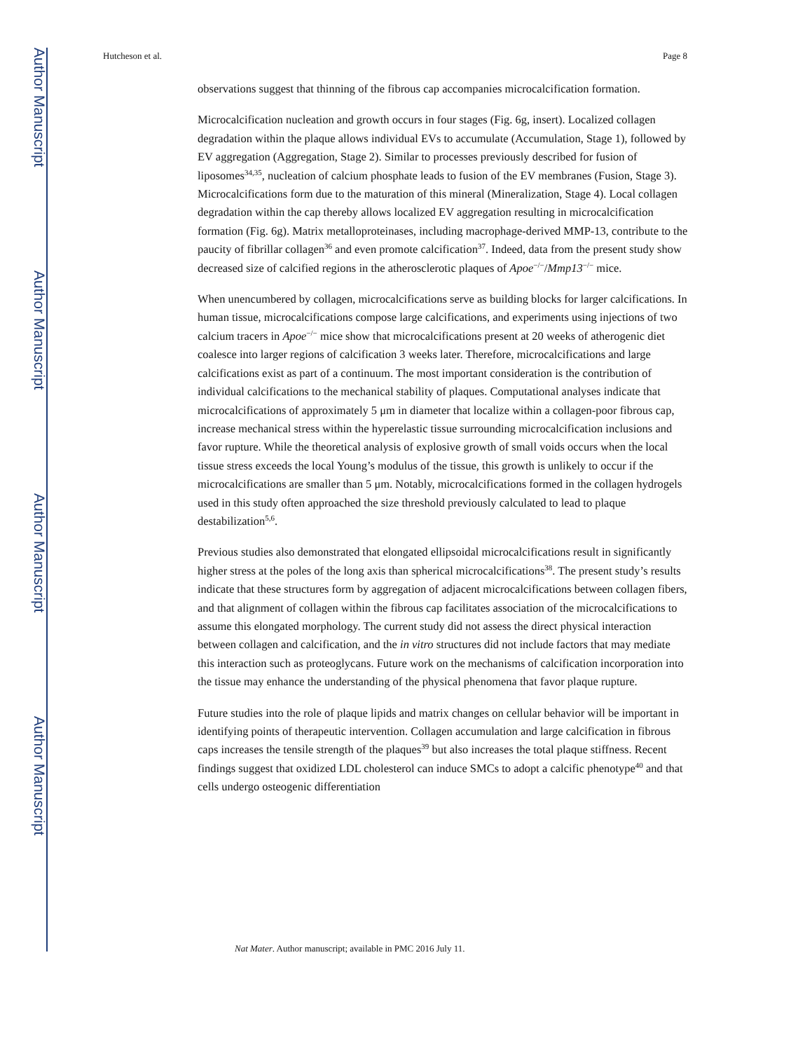Author Manuscript
Author Manuscript
Author Manuscript
Author Manuscript
Hutcheson et al. Page 8
observations suggest that thinning of the fibrous cap accompanies microcalcification formation.
Microcalcification nucleation and growth occurs in four stages (Fig. 6g, insert). Localized collagen degradation within the plaque allows individual EVs to accumulate (Accumulation, Stage 1), followed by EV aggregation (Aggregation, Stage 2). Similar to processes previously described for fusion of liposomes<sup>34,35</sup>, nucleation of calcium phosphate leads to fusion of the EV membranes (Fusion, Stage 3). Microcalcifications form due to the maturation of this mineral (Mineralization, Stage 4). Local collagen degradation within the cap thereby allows localized EV aggregation resulting in microcalcification formation (Fig. 6g). Matrix metalloproteinases, including macrophage-derived MMP-13, contribute to the paucity of fibrillar collagen<sup>36</sup> and even promote calcification<sup>37</sup>. Indeed, data from the present study show decreased size of calcified regions in the atherosclerotic plaques of Apoe<sup>−/−</sup>/Mmp13<sup>−/−</sup> mice.
When unencumbered by collagen, microcalcifications serve as building blocks for larger calcifications. In human tissue, microcalcifications compose large calcifications, and experiments using injections of two calcium tracers in Apoe<sup>−/−</sup> mice show that microcalcifications present at 20 weeks of atherogenic diet coalesce into larger regions of calcification 3 weeks later. Therefore, microcalcifications and large calcifications exist as part of a continuum. The most important consideration is the contribution of individual calcifications to the mechanical stability of plaques. Computational analyses indicate that microcalcifications of approximately 5 μm in diameter that localize within a collagen-poor fibrous cap, increase mechanical stress within the hyperelastic tissue surrounding microcalcification inclusions and favor rupture. While the theoretical analysis of explosive growth of small voids occurs when the local tissue stress exceeds the local Young’s modulus of the tissue, this growth is unlikely to occur if the microcalcifications are smaller than 5 μm. Notably, microcalcifications formed in the collagen hydrogels used in this study often approached the size threshold previously calculated to lead to plaque destabilization<sup>5,6</sup>.
Previous studies also demonstrated that elongated ellipsoidal microcalcifications result in significantly higher stress at the poles of the long axis than spherical microcalcifications<sup>38</sup>. The present study’s results indicate that these structures form by aggregation of adjacent microcalcifications between collagen fibers, and that alignment of collagen within the fibrous cap facilitates association of the microcalcifications to assume this elongated morphology. The current study did not assess the direct physical interaction between collagen and calcification, and the in vitro structures did not include factors that may mediate this interaction such as proteoglycans. Future work on the mechanisms of calcification incorporation into the tissue may enhance the understanding of the physical phenomena that favor plaque rupture.
Future studies into the role of plaque lipids and matrix changes on cellular behavior will be important in identifying points of therapeutic intervention. Collagen accumulation and large calcification in fibrous caps increases the tensile strength of the plaques<sup>39</sup> but also increases the total plaque stiffness. Recent findings suggest that oxidized LDL cholesterol can induce SMCs to adopt a calcific phenotype<sup>40</sup> and that cells undergo osteogenic differentiation
Nat Mater. Author manuscript; available in PMC 2016 July 11.